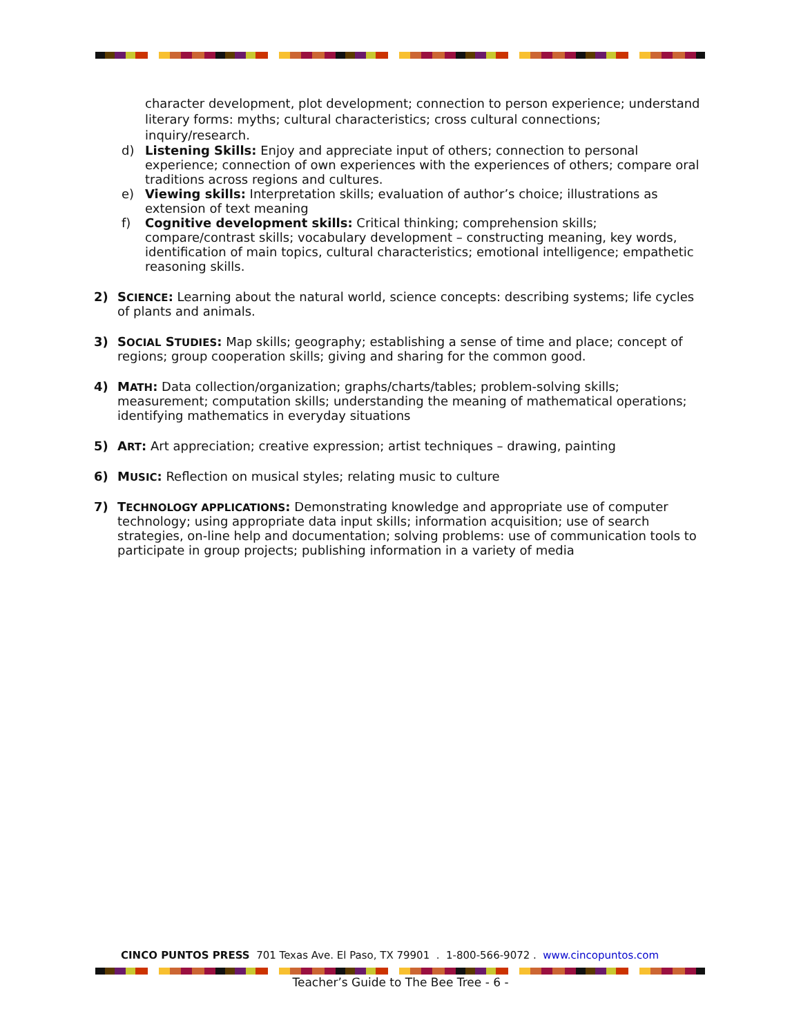character development, plot development; connection to person experience; understand literary forms: myths; cultural characteristics; cross cultural connections; inquiry/research.
d) Listening Skills: Enjoy and appreciate input of others; connection to personal experience; connection of own experiences with the experiences of others; compare oral traditions across regions and cultures.
e) Viewing skills: Interpretation skills; evaluation of author’s choice; illustrations as extension of text meaning
f) Cognitive development skills: Critical thinking; comprehension skills; compare/contrast skills; vocabulary development – constructing meaning, key words, identification of main topics, cultural characteristics; emotional intelligence; empathetic reasoning skills.
2) SCIENCE: Learning about the natural world, science concepts: describing systems; life cycles of plants and animals.
3) SOCIAL STUDIES: Map skills; geography; establishing a sense of time and place; concept of regions; group cooperation skills; giving and sharing for the common good.
4) MATH: Data collection/organization; graphs/charts/tables; problem-solving skills; measurement; computation skills; understanding the meaning of mathematical operations; identifying mathematics in everyday situations
5) ART: Art appreciation; creative expression; artist techniques – drawing, painting
6) MUSIC: Reflection on musical styles; relating music to culture
7) TECHNOLOGY APPLICATIONS: Demonstrating knowledge and appropriate use of computer technology; using appropriate data input skills; information acquisition; use of search strategies, on-line help and documentation; solving problems: use of communication tools to participate in group projects; publishing information in a variety of media
CINCO PUNTOS PRESS 701 Texas Ave. El Paso, TX 79901 . 1-800-566-9072 . www.cincopuntos.com
Teacher’s Guide to The Bee Tree - 6 -